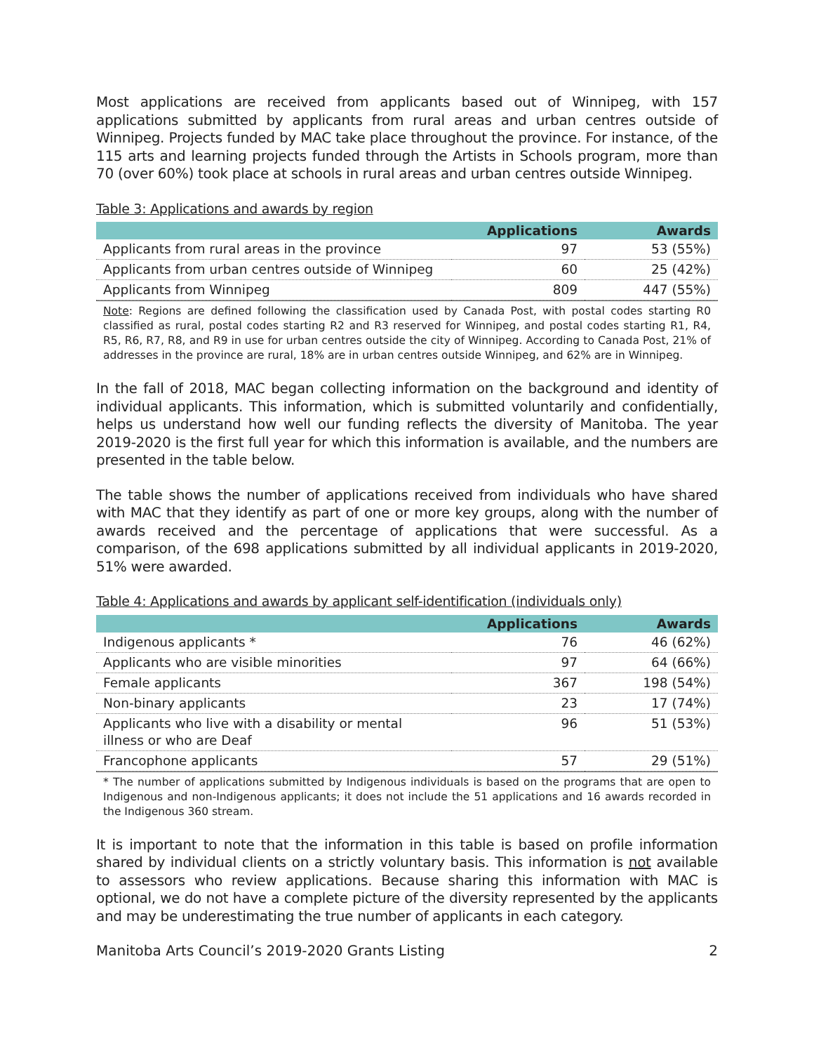Most applications are received from applicants based out of Winnipeg, with 157 applications submitted by applicants from rural areas and urban centres outside of Winnipeg. Projects funded by MAC take place throughout the province. For instance, of the 115 arts and learning projects funded through the Artists in Schools program, more than 70 (over 60%) took place at schools in rural areas and urban centres outside Winnipeg.
Table 3: Applications and awards by region
| | Applications | Awards |
| --- | --- | --- |
| Applicants from rural areas in the province | 97 | 53 (55%) |
| Applicants from urban centres outside of Winnipeg | 60 | 25 (42%) |
| Applicants from Winnipeg | 809 | 447 (55%) |
Note: Regions are defined following the classification used by Canada Post, with postal codes starting R0 classified as rural, postal codes starting R2 and R3 reserved for Winnipeg, and postal codes starting R1, R4, R5, R6, R7, R8, and R9 in use for urban centres outside the city of Winnipeg. According to Canada Post, 21% of addresses in the province are rural, 18% are in urban centres outside Winnipeg, and 62% are in Winnipeg.
In the fall of 2018, MAC began collecting information on the background and identity of individual applicants. This information, which is submitted voluntarily and confidentially, helps us understand how well our funding reflects the diversity of Manitoba. The year 2019-2020 is the first full year for which this information is available, and the numbers are presented in the table below.
The table shows the number of applications received from individuals who have shared with MAC that they identify as part of one or more key groups, along with the number of awards received and the percentage of applications that were successful. As a comparison, of the 698 applications submitted by all individual applicants in 2019-2020, 51% were awarded.
Table 4: Applications and awards by applicant self-identification (individuals only)
| | Applications | Awards |
| --- | --- | --- |
| Indigenous applicants * | 76 | 46 (62%) |
| Applicants who are visible minorities | 97 | 64 (66%) |
| Female applicants | 367 | 198 (54%) |
| Non-binary applicants | 23 | 17 (74%) |
| Applicants who live with a disability or mental illness or who are Deaf | 96 | 51 (53%) |
| Francophone applicants | 57 | 29 (51%) |
* The number of applications submitted by Indigenous individuals is based on the programs that are open to Indigenous and non-Indigenous applicants; it does not include the 51 applications and 16 awards recorded in the Indigenous 360 stream.
It is important to note that the information in this table is based on profile information shared by individual clients on a strictly voluntary basis. This information is not available to assessors who review applications. Because sharing this information with MAC is optional, we do not have a complete picture of the diversity represented by the applicants and may be underestimating the true number of applicants in each category.
Manitoba Arts Council’s 2019-2020 Grants Listing 2